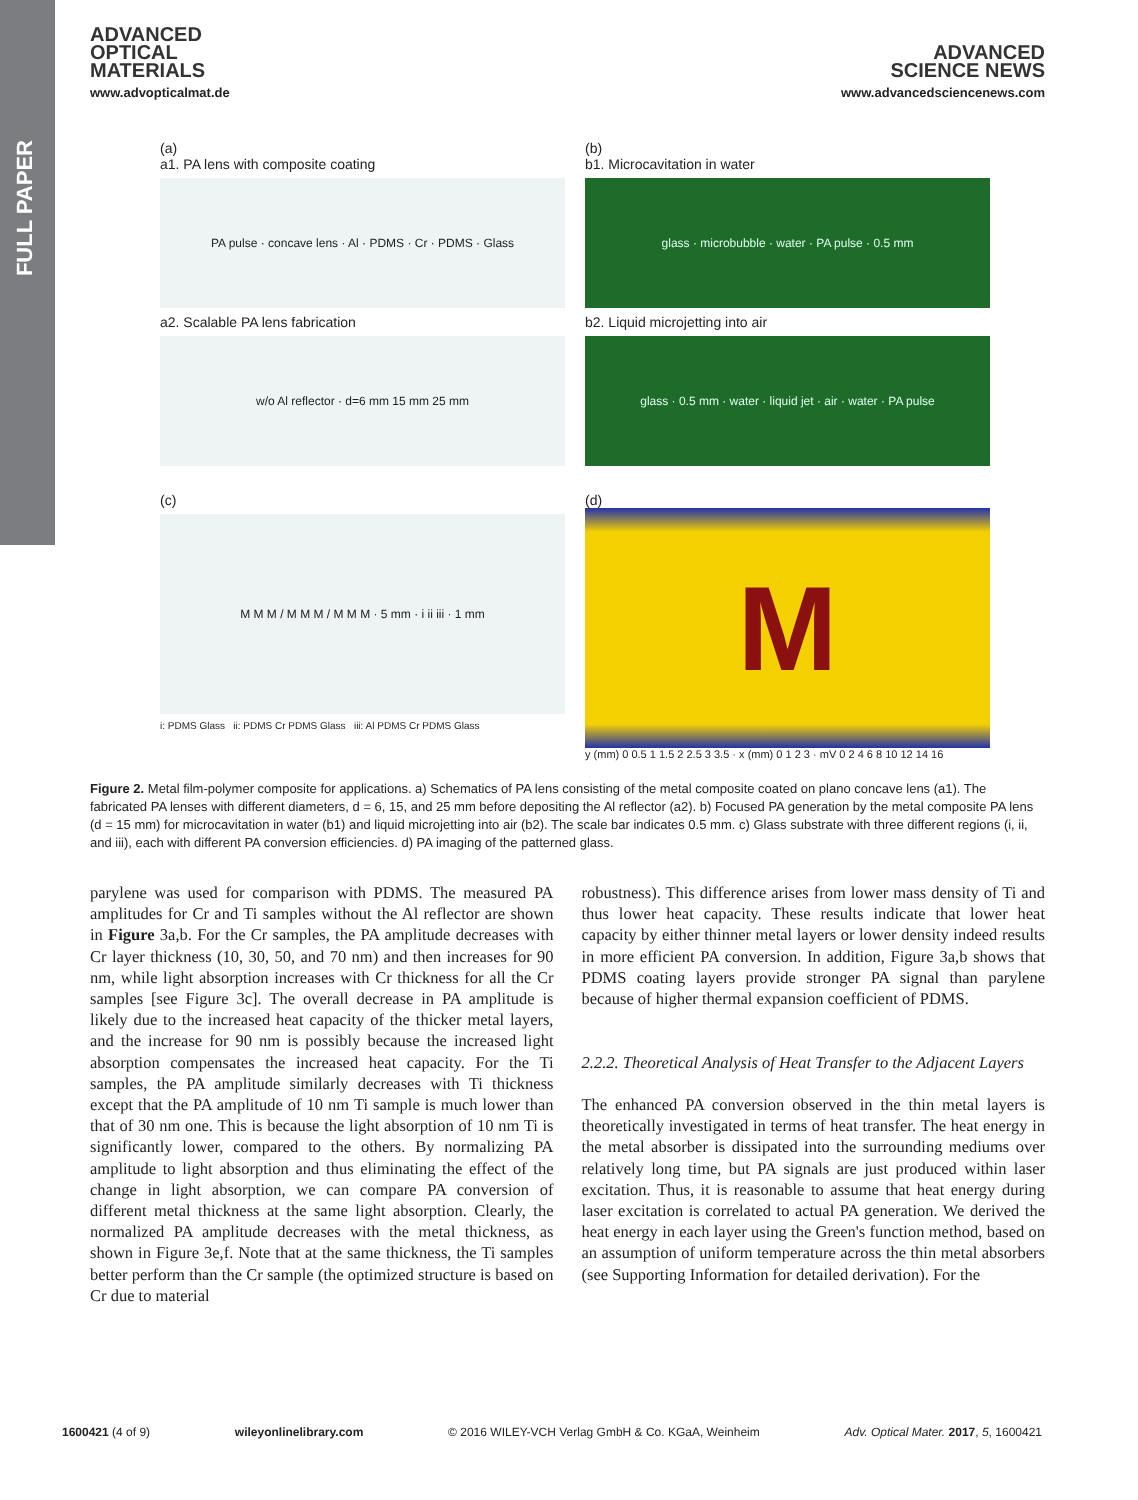FULL PAPER
ADVANCED
OPTICAL
MATERIALS
www.advopticalmat.de
ADVANCED
SCIENCE NEWS
www.advancedsciencenews.com
(a)
a1. PA lens with composite coating
PA pulse · concave lens · Al · PDMS · Cr · PDMS · Glass
a2. Scalable PA lens fabrication
w/o Al reflector · d=6 mm 15 mm 25 mm
(b)
b1. Microcavitation in water
glass · microbubble · water · PA pulse · 0.5 mm
b2. Liquid microjetting into air
glass · 0.5 mm · water · liquid jet · air · water · PA pulse
(c)
M M M / M M M / M M M · 5 mm · i ii iii · 1 mm
i: PDMS Glass ii: PDMS Cr PDMS Glass iii: Al PDMS Cr PDMS Glass
(d)
M
y (mm) 0 0.5 1 1.5 2 2.5 3 3.5 · x (mm) 0 1 2 3 · mV 0 2 4 6 8 10 12 14 16
Figure 2. Metal film-polymer composite for applications. a) Schematics of PA lens consisting of the metal composite coated on plano concave lens (a1). The fabricated PA lenses with different diameters, d = 6, 15, and 25 mm before depositing the Al reflector (a2). b) Focused PA generation by the metal composite PA lens (d = 15 mm) for microcavitation in water (b1) and liquid microjetting into air (b2). The scale bar indicates 0.5 mm. c) Glass substrate with three different regions (i, ii, and iii), each with different PA conversion efficiencies. d) PA imaging of the patterned glass.
parylene was used for comparison with PDMS. The measured PA amplitudes for Cr and Ti samples without the Al reflector are shown in Figure 3a,b. For the Cr samples, the PA amplitude decreases with Cr layer thickness (10, 30, 50, and 70 nm) and then increases for 90 nm, while light absorption increases with Cr thickness for all the Cr samples [see Figure 3c]. The overall decrease in PA amplitude is likely due to the increased heat capacity of the thicker metal layers, and the increase for 90 nm is possibly because the increased light absorption compensates the increased heat capacity. For the Ti samples, the PA amplitude similarly decreases with Ti thickness except that the PA amplitude of 10 nm Ti sample is much lower than that of 30 nm one. This is because the light absorption of 10 nm Ti is significantly lower, compared to the others. By normalizing PA amplitude to light absorption and thus eliminating the effect of the change in light absorption, we can compare PA conversion of different metal thickness at the same light absorption. Clearly, the normalized PA amplitude decreases with the metal thickness, as shown in Figure 3e,f. Note that at the same thickness, the Ti samples better perform than the Cr sample (the optimized structure is based on Cr due to material
robustness). This difference arises from lower mass density of Ti and thus lower heat capacity. These results indicate that lower heat capacity by either thinner metal layers or lower density indeed results in more efficient PA conversion. In addition, Figure 3a,b shows that PDMS coating layers provide stronger PA signal than parylene because of higher thermal expansion coefficient of PDMS.
2.2.2. Theoretical Analysis of Heat Transfer to the Adjacent Layers
The enhanced PA conversion observed in the thin metal layers is theoretically investigated in terms of heat transfer. The heat energy in the metal absorber is dissipated into the surrounding mediums over relatively long time, but PA signals are just produced within laser excitation. Thus, it is reasonable to assume that heat energy during laser excitation is correlated to actual PA generation. We derived the heat energy in each layer using the Green's function method, based on an assumption of uniform temperature across the thin metal absorbers (see Supporting Information for detailed derivation). For the
1600421 (4 of 9) wileyonlinelibrary.com © 2016 WILEY-VCH Verlag GmbH & Co. KGaA, Weinheim Adv. Optical Mater. 2017, 5, 1600421